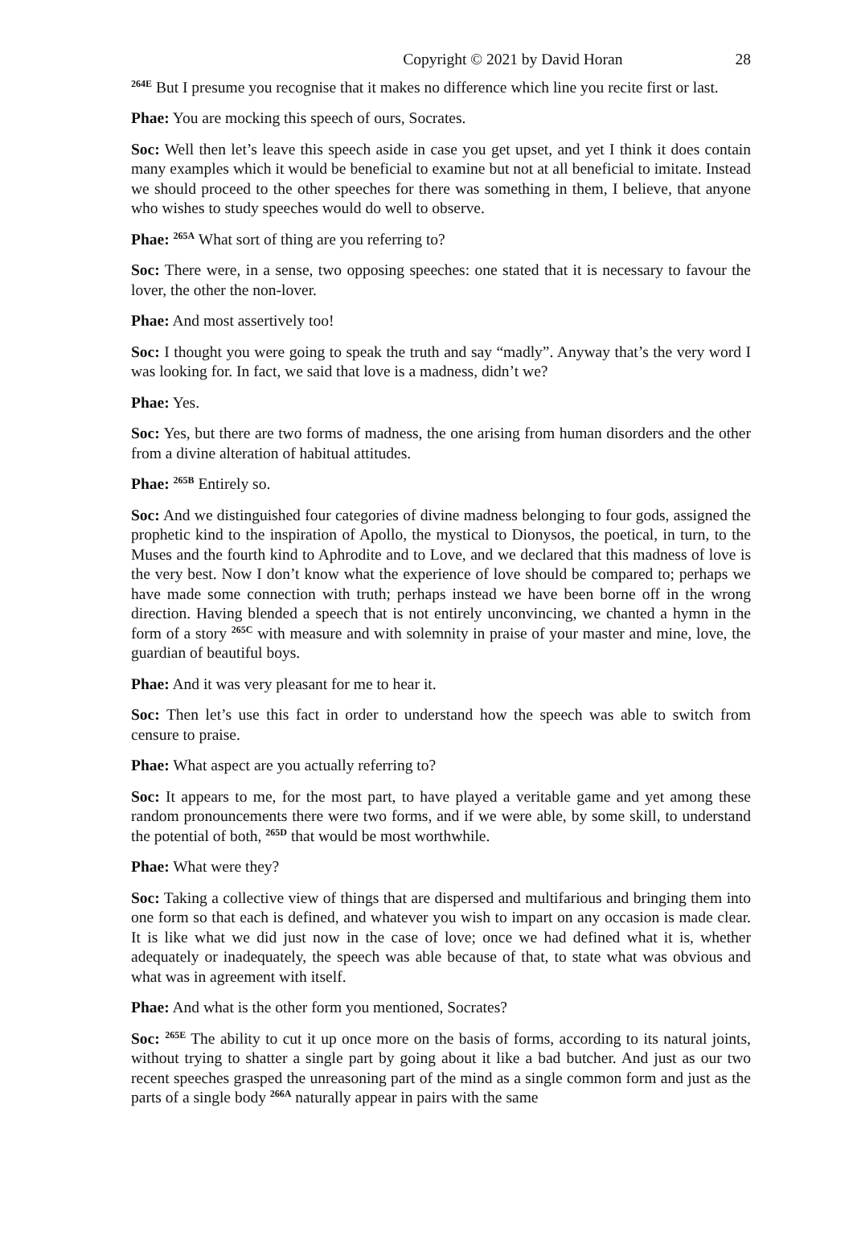Copyright © 2021 by David Horan 28
<sup>264E</sup> But I presume you recognise that it makes no difference which line you recite first or last.
Phae: You are mocking this speech of ours, Socrates.
Soc: Well then let’s leave this speech aside in case you get upset, and yet I think it does contain many examples which it would be beneficial to examine but not at all beneficial to imitate. Instead we should proceed to the other speeches for there was something in them, I believe, that anyone who wishes to study speeches would do well to observe.
Phae: <sup>265A</sup> What sort of thing are you referring to?
Soc: There were, in a sense, two opposing speeches: one stated that it is necessary to favour the lover, the other the non-lover.
Phae: And most assertively too!
Soc: I thought you were going to speak the truth and say “madly”. Anyway that’s the very word I was looking for. In fact, we said that love is a madness, didn’t we?
Phae: Yes.
Soc: Yes, but there are two forms of madness, the one arising from human disorders and the other from a divine alteration of habitual attitudes.
Phae: <sup>265B</sup> Entirely so.
Soc: And we distinguished four categories of divine madness belonging to four gods, assigned the prophetic kind to the inspiration of Apollo, the mystical to Dionysos, the poetical, in turn, to the Muses and the fourth kind to Aphrodite and to Love, and we declared that this madness of love is the very best. Now I don’t know what the experience of love should be compared to; perhaps we have made some connection with truth; perhaps instead we have been borne off in the wrong direction. Having blended a speech that is not entirely unconvincing, we chanted a hymn in the form of a story <sup>265C</sup> with measure and with solemnity in praise of your master and mine, love, the guardian of beautiful boys.
Phae: And it was very pleasant for me to hear it.
Soc: Then let’s use this fact in order to understand how the speech was able to switch from censure to praise.
Phae: What aspect are you actually referring to?
Soc: It appears to me, for the most part, to have played a veritable game and yet among these random pronouncements there were two forms, and if we were able, by some skill, to understand the potential of both, <sup>265D</sup> that would be most worthwhile.
Phae: What were they?
Soc: Taking a collective view of things that are dispersed and multifarious and bringing them into one form so that each is defined, and whatever you wish to impart on any occasion is made clear. It is like what we did just now in the case of love; once we had defined what it is, whether adequately or inadequately, the speech was able because of that, to state what was obvious and what was in agreement with itself.
Phae: And what is the other form you mentioned, Socrates?
Soc: <sup>265E</sup> The ability to cut it up once more on the basis of forms, according to its natural joints, without trying to shatter a single part by going about it like a bad butcher. And just as our two recent speeches grasped the unreasoning part of the mind as a single common form and just as the parts of a single body <sup>266A</sup> naturally appear in pairs with the same